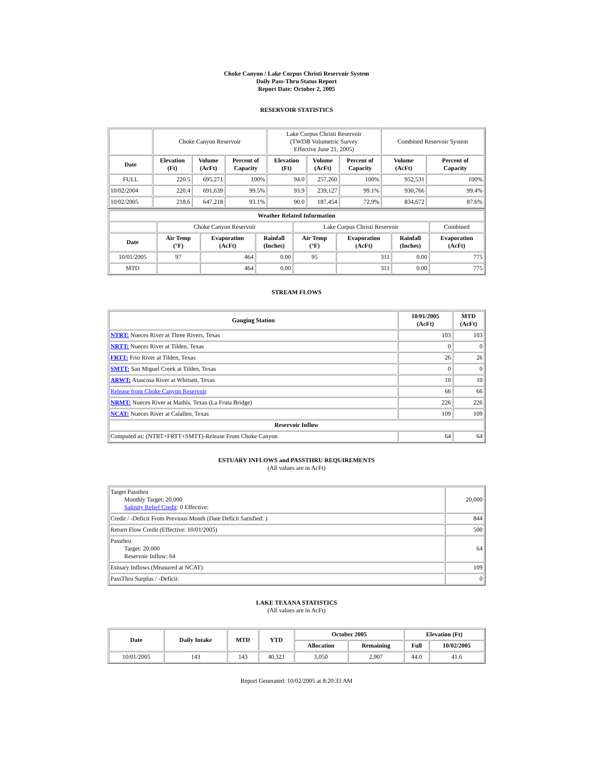Choke Canyon / Lake Corpus Christi Reservoir System
Daily Pass-Thru Status Report
Report Date: October 2, 2005
RESERVOIR STATISTICS
| | Choke Canyon Reservoir | | | Lake Corpus Christi Reservoir (TWDB Volumetric Survey Effective June 21, 2005) | | | Combined Reservoir System | |
| Date | Elevation (Ft) | Volume (AcFt) | Percent of Capacity | Elevation (Ft) | Volume (AcFt) | Percent of Capacity | Volume (AcFt) | Percent of Capacity |
| FULL | 220.5 | 695,271 | 100% | 94.0 | 257,260 | 100% | 952,531 | 100% |
| 10/02/2004 | 220.4 | 691,639 | 99.5% | 93.9 | 239,127 | 99.1% | 930,766 | 99.4% |
| 10/02/2005 | 218.6 | 647,218 | 93.1% | 90.0 | 187,454 | 72.9% | 834,672 | 87.6% |
| Weather Related Information | | | | | | | |
| --- | --- | --- | --- | --- | --- | --- | --- |
| | Choke Canyon Reservoir | | | Lake Corpus Christi Reservoir | | | Combined |
| Date | Air Temp (°F) | Evaporation (AcFt) | Rainfall (Inches) | Air Temp (°F) | Evaporation (AcFt) | Rainfall (Inches) | Evaporation (AcFt) |
| 10/01/2005 | 97 | 464 | 0.00 | 95 | 311 | 0.00 | 775 |
| MTD | | 464 | 0.00 | | 311 | 0.00 | 775 |
STREAM FLOWS
| Gauging Station | 10/01/2005 (AcFt) | MTD (AcFt) |
| --- | --- | --- |
| NTRT: Nueces River at Three Rivers, Texas | 103 | 103 |
| NRTT: Nueces River at Tilden, Texas | 0 | 0 |
| FRTT: Frio River at Tilden, Texas | 26 | 26 |
| SMTT: San Miguel Creek at Tilden, Texas | 0 | 0 |
| ARWT: Atascosa River at Whitsett, Texas | 10 | 10 |
| Release from Choke Canyon Reservoir | 66 | 66 |
| NRMT: Nueces River at Mathis, Texas (La Fruta Bridge) | 226 | 226 |
| NCAT: Nueces River at Calallen, Texas | 109 | 109 |
| Reservoir Inflow | | |
| Computed as: (NTRT+FRTT+SMTT)-Release From Choke Canyon | 64 | 64 |
ESTUARY INFLOWS and PASSTHRU REQUIREMENTS
(All values are in AcFt)
| Target Passthru Monthly Target: 20,000 Salinity Relief Credit : 0 Effective: | 20,000 |
| Credit / -Deficit From Previous Month (Date Deficit Satisfied: ) | 844 |
| Return Flow Credit (Effective: 10/01/2005) | 500 |
| Passthru Target: 20,000 Reservoir Inflow: 64 | 64 |
| Estuary Inflows (Measured at NCAT) | 109 |
| PassThru Surplus / -Deficit: | 0 |
LAKE TEXANA STATISTICS
(All values are in AcFt)
| Date | Daily Intake | MTD | YTD | October 2005 | | Elevation (Ft) | |
| --- | --- | --- | --- | --- | --- | --- | --- |
| | | | | Allocation | Remaining | Full | 10/02/2005 |
| 10/01/2005 | 143 | 143 | 40,321 | 3,050 | 2,907 | 44.0 | 41.6 |
Report Generated: 10/02/2005 at 8:20:33 AM